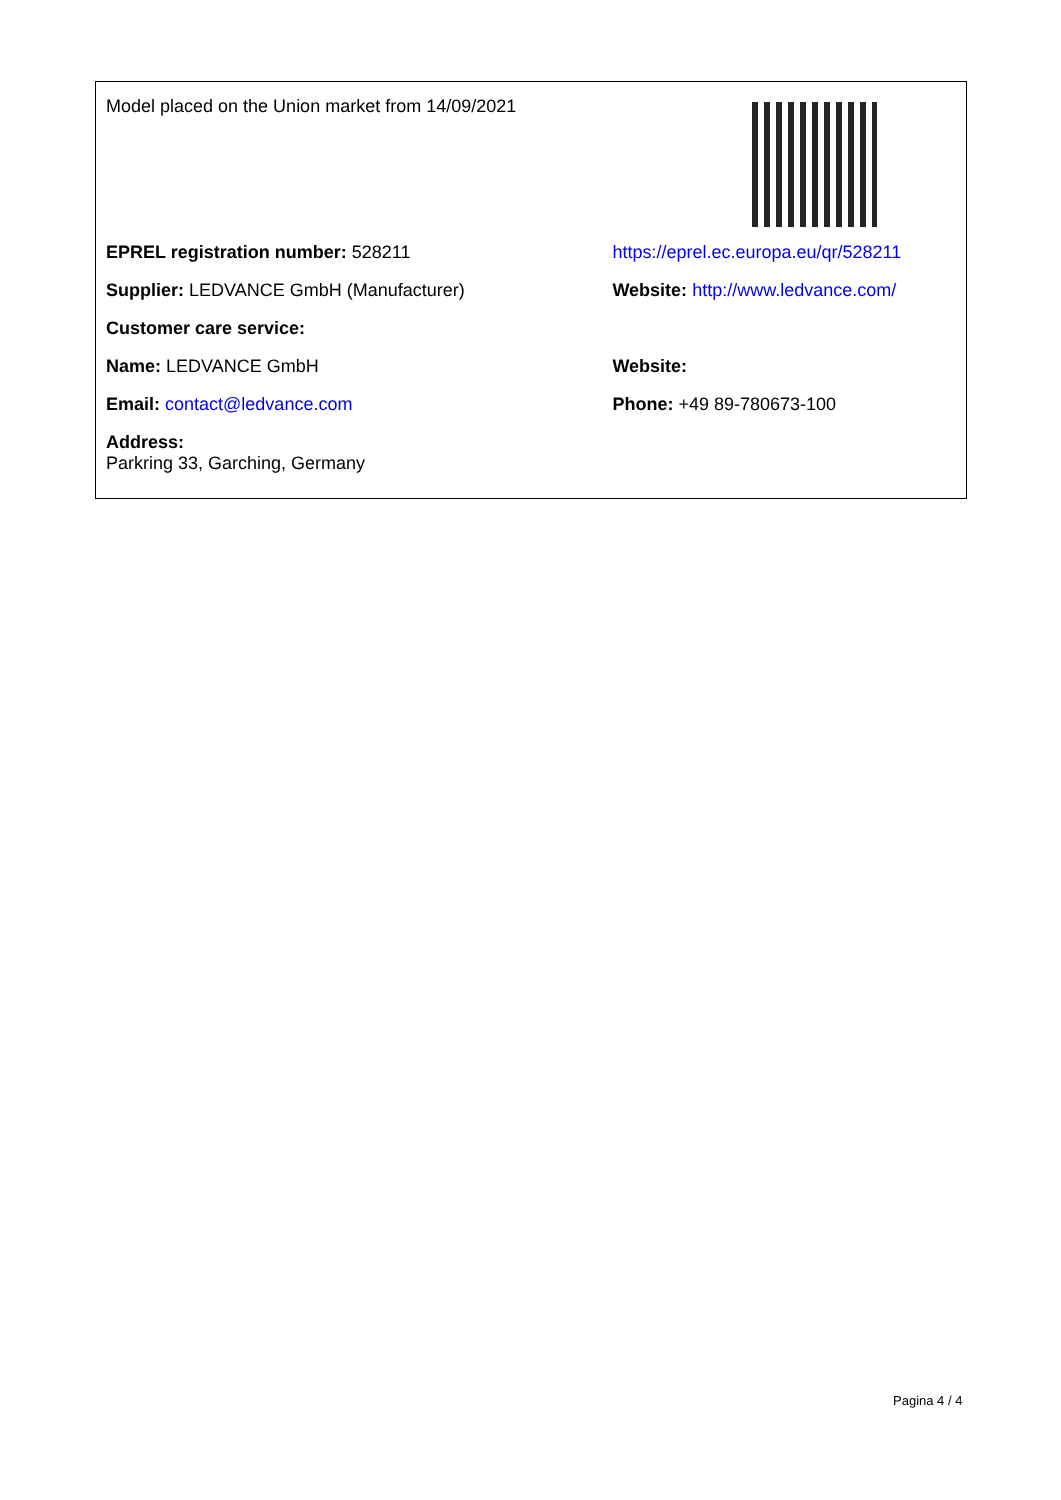| Model placed on the Union market from 14/09/2021 | |
| EPREL registration number: 528211 | https://eprel.ec.europa.eu/qr/528211 |
| Supplier: LEDVANCE GmbH (Manufacturer) | Website: http://www.ledvance.com/ |
| Customer care service: | |
| Name: LEDVANCE GmbH | Website: |
| Email: contact@ledvance.com | Phone: +49 89-780673-100 |
| Address: Parkring 33, Garching, Germany | |
Pagina 4 / 4